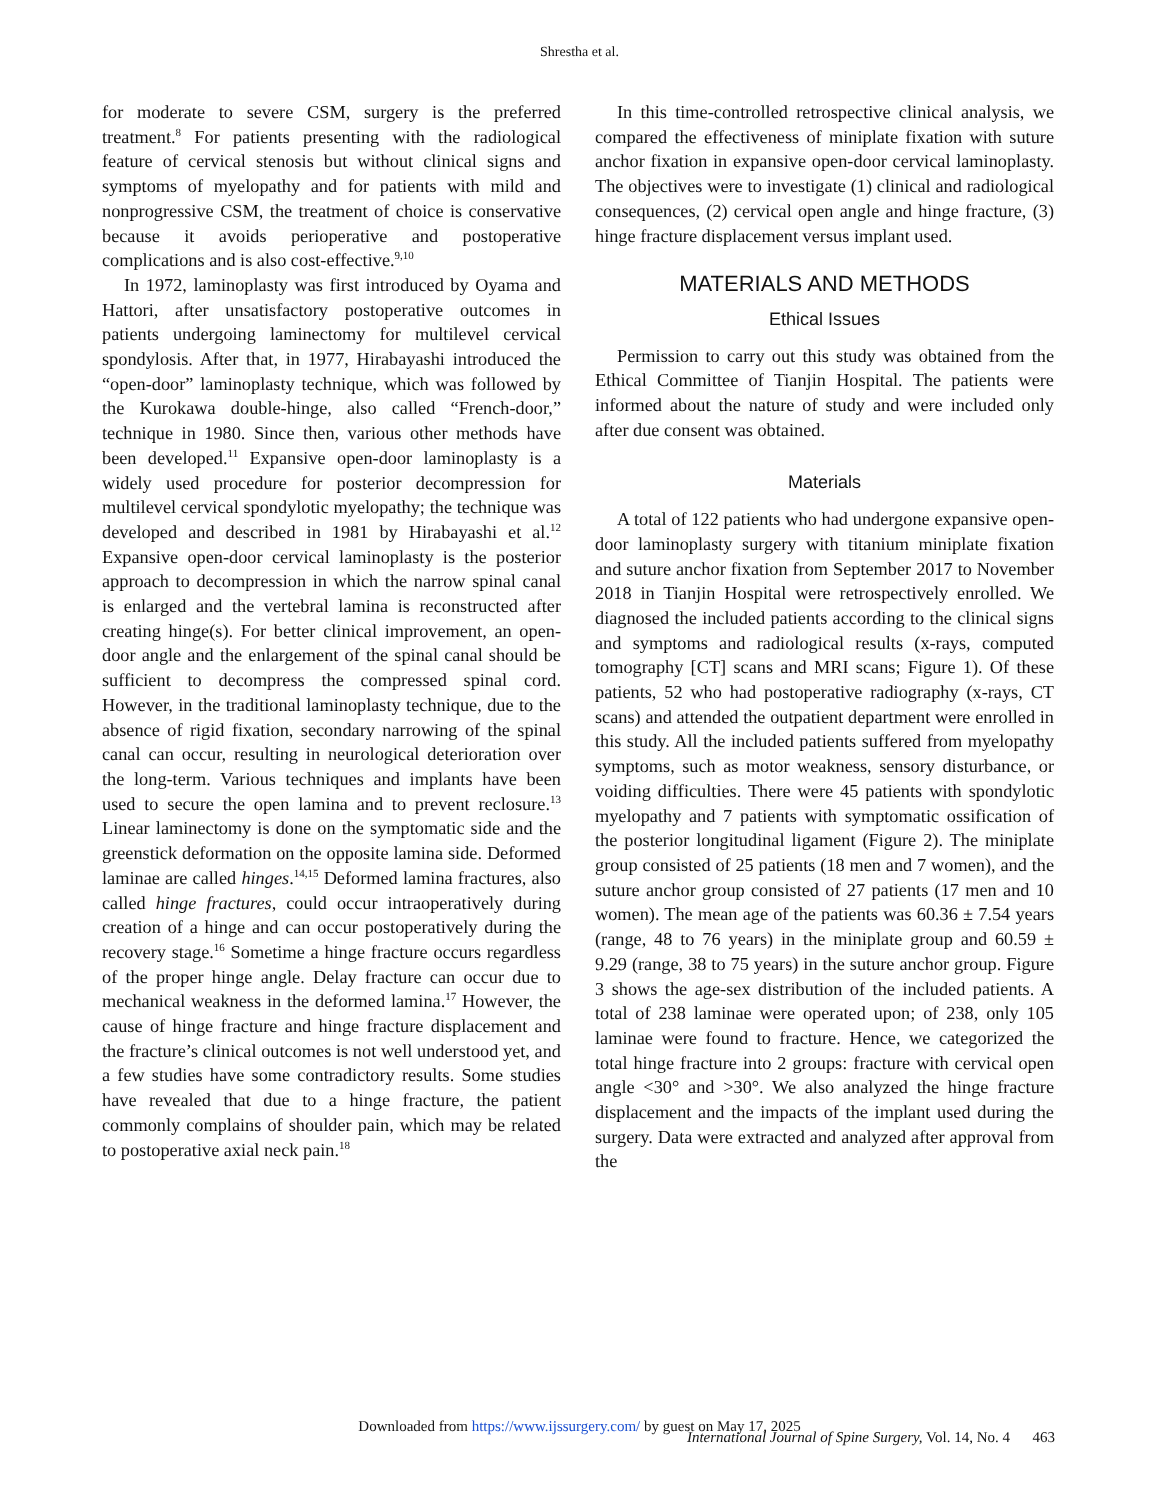Shrestha et al.
for moderate to severe CSM, surgery is the preferred treatment.<sup>8</sup> For patients presenting with the radiological feature of cervical stenosis but without clinical signs and symptoms of myelopathy and for patients with mild and nonprogressive CSM, the treatment of choice is conservative because it avoids perioperative and postoperative complications and is also cost-effective.<sup>9,10</sup>
In 1972, laminoplasty was first introduced by Oyama and Hattori, after unsatisfactory postoperative outcomes in patients undergoing laminectomy for multilevel cervical spondylosis. After that, in 1977, Hirabayashi introduced the “open-door” laminoplasty technique, which was followed by the Kurokawa double-hinge, also called “French-door,” technique in 1980. Since then, various other methods have been developed.<sup>11</sup> Expansive open-door laminoplasty is a widely used procedure for posterior decompression for multilevel cervical spondylotic myelopathy; the technique was developed and described in 1981 by Hirabayashi et al.<sup>12</sup> Expansive open-door cervical laminoplasty is the posterior approach to decompression in which the narrow spinal canal is enlarged and the vertebral lamina is reconstructed after creating hinge(s). For better clinical improvement, an open-door angle and the enlargement of the spinal canal should be sufficient to decompress the compressed spinal cord. However, in the traditional laminoplasty technique, due to the absence of rigid fixation, secondary narrowing of the spinal canal can occur, resulting in neurological deterioration over the long-term. Various techniques and implants have been used to secure the open lamina and to prevent reclosure.<sup>13</sup> Linear laminectomy is done on the symptomatic side and the greenstick deformation on the opposite lamina side. Deformed laminae are called hinges.<sup>14,15</sup> Deformed lamina fractures, also called hinge fractures, could occur intraoperatively during creation of a hinge and can occur postoperatively during the recovery stage.<sup>16</sup> Sometime a hinge fracture occurs regardless of the proper hinge angle. Delay fracture can occur due to mechanical weakness in the deformed lamina.<sup>17</sup> However, the cause of hinge fracture and hinge fracture displacement and the fracture’s clinical outcomes is not well understood yet, and a few studies have some contradictory results. Some studies have revealed that due to a hinge fracture, the patient commonly complains of shoulder pain, which may be related to postoperative axial neck pain.<sup>18</sup>
In this time-controlled retrospective clinical analysis, we compared the effectiveness of miniplate fixation with suture anchor fixation in expansive open-door cervical laminoplasty. The objectives were to investigate (1) clinical and radiological consequences, (2) cervical open angle and hinge fracture, (3) hinge fracture displacement versus implant used.
MATERIALS AND METHODS
Ethical Issues
Permission to carry out this study was obtained from the Ethical Committee of Tianjin Hospital. The patients were informed about the nature of study and were included only after due consent was obtained.
Materials
A total of 122 patients who had undergone expansive open-door laminoplasty surgery with titanium miniplate fixation and suture anchor fixation from September 2017 to November 2018 in Tianjin Hospital were retrospectively enrolled. We diagnosed the included patients according to the clinical signs and symptoms and radiological results (x-rays, computed tomography [CT] scans and MRI scans; Figure 1). Of these patients, 52 who had postoperative radiography (x-rays, CT scans) and attended the outpatient department were enrolled in this study. All the included patients suffered from myelopathy symptoms, such as motor weakness, sensory disturbance, or voiding difficulties. There were 45 patients with spondylotic myelopathy and 7 patients with symptomatic ossification of the posterior longitudinal ligament (Figure 2). The miniplate group consisted of 25 patients (18 men and 7 women), and the suture anchor group consisted of 27 patients (17 men and 10 women). The mean age of the patients was 60.36 ± 7.54 years (range, 48 to 76 years) in the miniplate group and 60.59 ± 9.29 (range, 38 to 75 years) in the suture anchor group. Figure 3 shows the age-sex distribution of the included patients. A total of 238 laminae were operated upon; of 238, only 105 laminae were found to fracture. Hence, we categorized the total hinge fracture into 2 groups: fracture with cervical open angle <30° and >30°. We also analyzed the hinge fracture displacement and the impacts of the implant used during the surgery. Data were extracted and analyzed after approval from the
Downloaded from https://www.ijssurgery.com/ by guest on May 17, 2025
International Journal of Spine Surgery, Vol. 14, No. 4 463